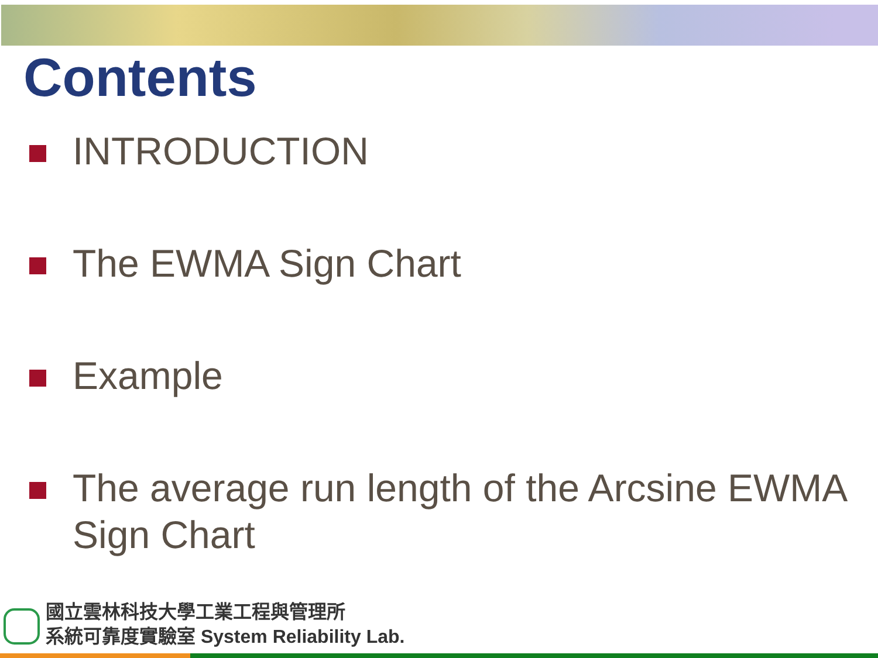Contents
INTRODUCTION
The EWMA Sign Chart
Example
The average run length of the Arcsine EWMA Sign Chart
國立雲林科技大學工業工程與管理所
系統可靠度實驗室 System Reliability Lab.